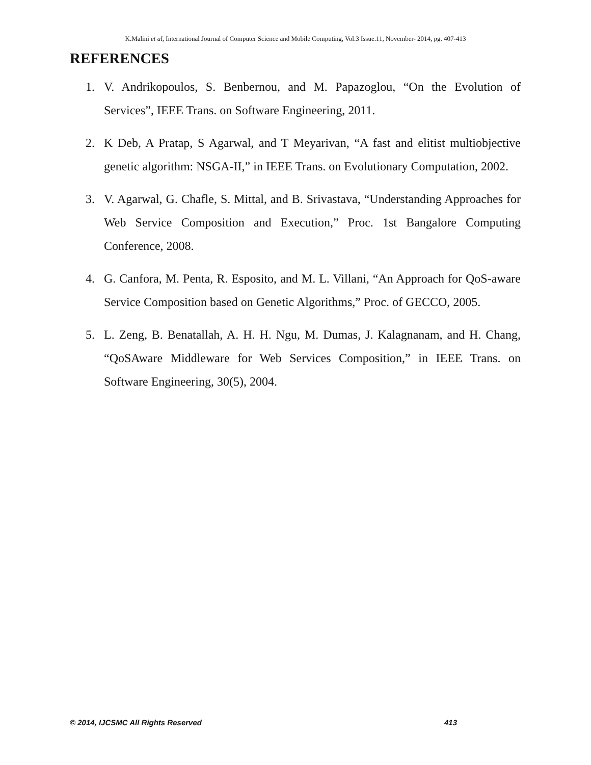K.Malini et al, International Journal of Computer Science and Mobile Computing, Vol.3 Issue.11, November- 2014, pg. 407-413
REFERENCES
1. V. Andrikopoulos, S. Benbernou, and M. Papazoglou, “On the Evolution of Services”, IEEE Trans. on Software Engineering, 2011.
2. K Deb, A Pratap, S Agarwal, and T Meyarivan, “A fast and elitist multiobjective genetic algorithm: NSGA-II,” in IEEE Trans. on Evolutionary Computation, 2002.
3. V. Agarwal, G. Chafle, S. Mittal, and B. Srivastava, “Understanding Approaches for Web Service Composition and Execution,” Proc. 1st Bangalore Computing Conference, 2008.
4. G. Canfora, M. Penta, R. Esposito, and M. L. Villani, “An Approach for QoS-aware Service Composition based on Genetic Algorithms,” Proc. of GECCO, 2005.
5. L. Zeng, B. Benatallah, A. H. H. Ngu, M. Dumas, J. Kalagnanam, and H. Chang, “QoSAware Middleware for Web Services Composition,” in IEEE Trans. on Software Engineering, 30(5), 2004.
© 2014, IJCSMC All Rights Reserved 413